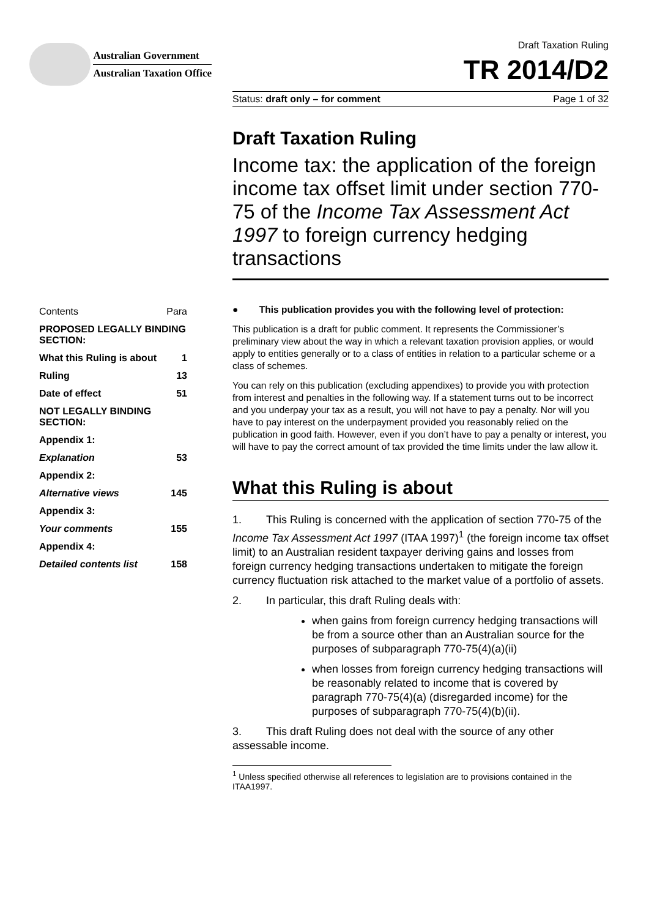Australian Government
Australian Taxation Office
Draft Taxation Ruling
TR 2014/D2
Status: draft only – for comment Page 1 of 32
Draft Taxation Ruling
Income tax: the application of the foreign income tax offset limit under section 770-75 of the Income Tax Assessment Act 1997 to foreign currency hedging transactions
● This publication provides you with the following level of protection:
This publication is a draft for public comment. It represents the Commissioner’s preliminary view about the way in which a relevant taxation provision applies, or would apply to entities generally or to a class of entities in relation to a particular scheme or a class of schemes.
You can rely on this publication (excluding appendixes) to provide you with protection from interest and penalties in the following way. If a statement turns out to be incorrect and you underpay your tax as a result, you will not have to pay a penalty. Nor will you have to pay interest on the underpayment provided you reasonably relied on the publication in good faith. However, even if you don’t have to pay a penalty or interest, you will have to pay the correct amount of tax provided the time limits under the law allow it.
What this Ruling is about
1. This Ruling is concerned with the application of section 770-75 of the Income Tax Assessment Act 1997 (ITAA 1997)<sup>1</sup> (the foreign income tax offset limit) to an Australian resident taxpayer deriving gains and losses from foreign currency hedging transactions undertaken to mitigate the foreign currency fluctuation risk attached to the market value of a portfolio of assets.
2. In particular, this draft Ruling deals with:
when gains from foreign currency hedging transactions will be from a source other than an Australian source for the purposes of subparagraph 770-75(4)(a)(ii)
when losses from foreign currency hedging transactions will be reasonably related to income that is covered by paragraph 770-75(4)(a) (disregarded income) for the purposes of subparagraph 770-75(4)(b)(ii).
3. This draft Ruling does not deal with the source of any other assessable income.
<sup>1</sup> Unless specified otherwise all references to legislation are to provisions contained in the ITAA1997.
Contents Para
PROPOSED LEGALLY BINDING SECTION:
What this Ruling is about 1
Ruling 13
Date of effect 51
NOT LEGALLY BINDING SECTION:
Appendix 1:
Explanation 53
Appendix 2:
Alternative views 145
Appendix 3:
Your comments 155
Appendix 4:
Detailed contents list 158